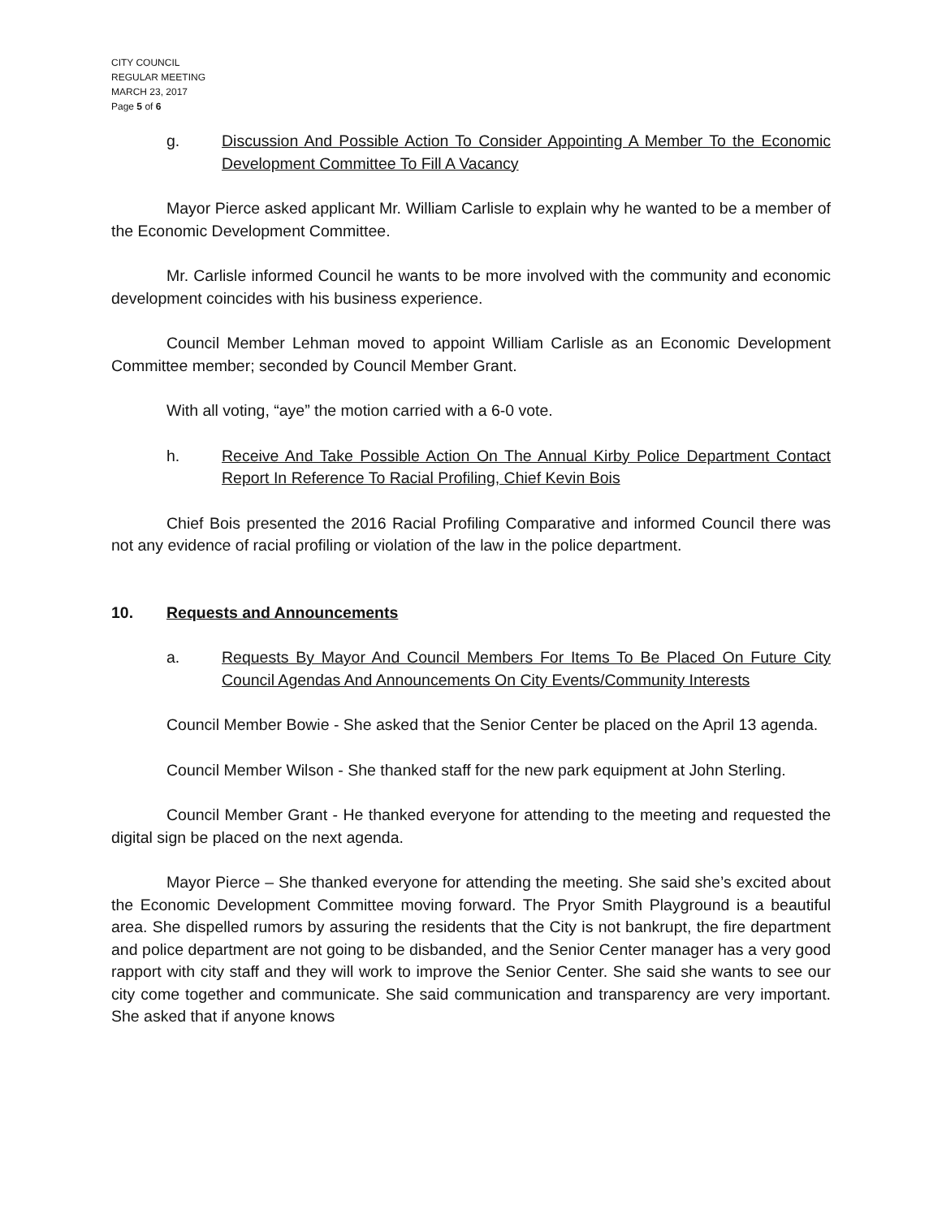CITY COUNCIL
REGULAR MEETING
MARCH 23, 2017
Page 5 of 6
g. Discussion And Possible Action To Consider Appointing A Member To the Economic Development Committee To Fill A Vacancy
Mayor Pierce asked applicant Mr. William Carlisle to explain why he wanted to be a member of the Economic Development Committee.
Mr. Carlisle informed Council he wants to be more involved with the community and economic development coincides with his business experience.
Council Member Lehman moved to appoint William Carlisle as an Economic Development Committee member; seconded by Council Member Grant.
With all voting, “aye” the motion carried with a 6-0 vote.
h. Receive And Take Possible Action On The Annual Kirby Police Department Contact Report In Reference To Racial Profiling, Chief Kevin Bois
Chief Bois presented the 2016 Racial Profiling Comparative and informed Council there was not any evidence of racial profiling or violation of the law in the police department.
10. Requests and Announcements
a. Requests By Mayor And Council Members For Items To Be Placed On Future City Council Agendas And Announcements On City Events/Community Interests
Council Member Bowie - She asked that the Senior Center be placed on the April 13 agenda.
Council Member Wilson - She thanked staff for the new park equipment at John Sterling.
Council Member Grant - He thanked everyone for attending to the meeting and requested the digital sign be placed on the next agenda.
Mayor Pierce – She thanked everyone for attending the meeting. She said she’s excited about the Economic Development Committee moving forward. The Pryor Smith Playground is a beautiful area. She dispelled rumors by assuring the residents that the City is not bankrupt, the fire department and police department are not going to be disbanded, and the Senior Center manager has a very good rapport with city staff and they will work to improve the Senior Center. She said she wants to see our city come together and communicate. She said communication and transparency are very important. She asked that if anyone knows